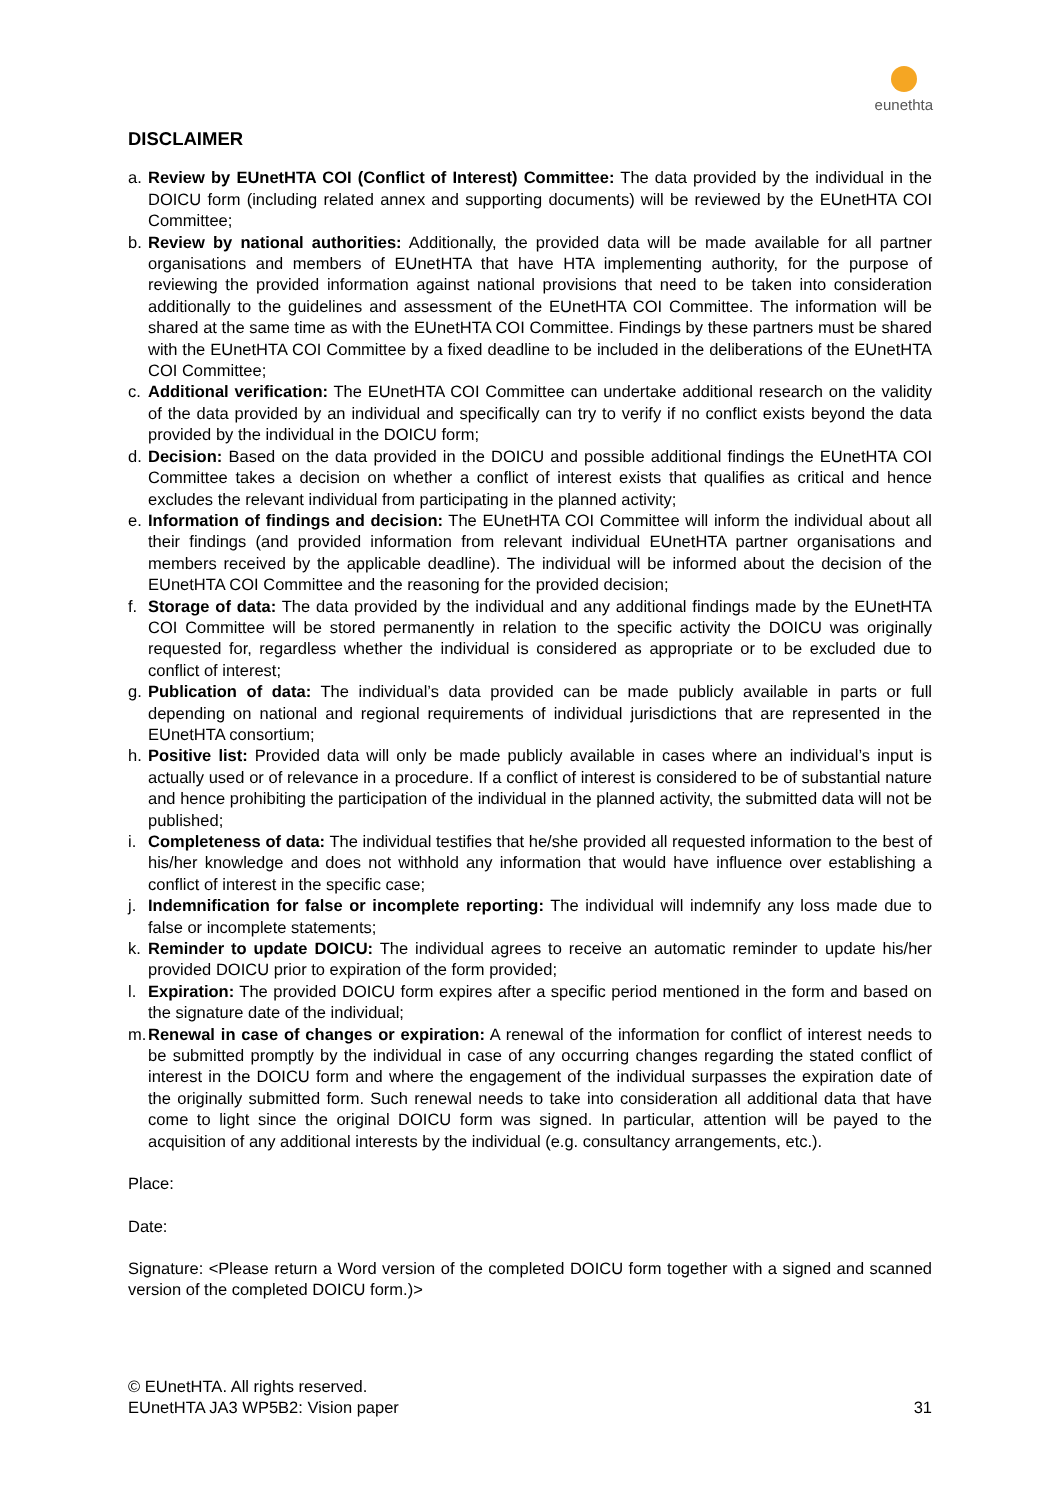eunethta
DISCLAIMER
a. Review by EUnetHTA COI (Conflict of Interest) Committee: The data provided by the individual in the DOICU form (including related annex and supporting documents) will be reviewed by the EUnetHTA COI Committee;
b. Review by national authorities: Additionally, the provided data will be made available for all partner organisations and members of EUnetHTA that have HTA implementing authority, for the purpose of reviewing the provided information against national provisions that need to be taken into consideration additionally to the guidelines and assessment of the EUnetHTA COI Committee. The information will be shared at the same time as with the EUnetHTA COI Committee. Findings by these partners must be shared with the EUnetHTA COI Committee by a fixed deadline to be included in the deliberations of the EUnetHTA COI Committee;
c. Additional verification: The EUnetHTA COI Committee can undertake additional research on the validity of the data provided by an individual and specifically can try to verify if no conflict exists beyond the data provided by the individual in the DOICU form;
d. Decision: Based on the data provided in the DOICU and possible additional findings the EUnetHTA COI Committee takes a decision on whether a conflict of interest exists that qualifies as critical and hence excludes the relevant individual from participating in the planned activity;
e. Information of findings and decision: The EUnetHTA COI Committee will inform the individual about all their findings (and provided information from relevant individual EUnetHTA partner organisations and members received by the applicable deadline). The individual will be informed about the decision of the EUnetHTA COI Committee and the reasoning for the provided decision;
f. Storage of data: The data provided by the individual and any additional findings made by the EUnetHTA COI Committee will be stored permanently in relation to the specific activity the DOICU was originally requested for, regardless whether the individual is considered as appropriate or to be excluded due to conflict of interest;
g. Publication of data: The individual’s data provided can be made publicly available in parts or full depending on national and regional requirements of individual jurisdictions that are represented in the EUnetHTA consortium;
h. Positive list: Provided data will only be made publicly available in cases where an individual’s input is actually used or of relevance in a procedure. If a conflict of interest is considered to be of substantial nature and hence prohibiting the participation of the individual in the planned activity, the submitted data will not be published;
i. Completeness of data: The individual testifies that he/she provided all requested information to the best of his/her knowledge and does not withhold any information that would have influence over establishing a conflict of interest in the specific case;
j. Indemnification for false or incomplete reporting: The individual will indemnify any loss made due to false or incomplete statements;
k. Reminder to update DOICU: The individual agrees to receive an automatic reminder to update his/her provided DOICU prior to expiration of the form provided;
l. Expiration: The provided DOICU form expires after a specific period mentioned in the form and based on the signature date of the individual;
m. Renewal in case of changes or expiration: A renewal of the information for conflict of interest needs to be submitted promptly by the individual in case of any occurring changes regarding the stated conflict of interest in the DOICU form and where the engagement of the individual surpasses the expiration date of the originally submitted form. Such renewal needs to take into consideration all additional data that have come to light since the original DOICU form was signed. In particular, attention will be payed to the acquisition of any additional interests by the individual (e.g. consultancy arrangements, etc.).
Place:
Date:
Signature: <Please return a Word version of the completed DOICU form together with a signed and scanned version of the completed DOICU form.)>
© EUnetHTA. All rights reserved.
EUnetHTA JA3 WP5B2: Vision paper 31